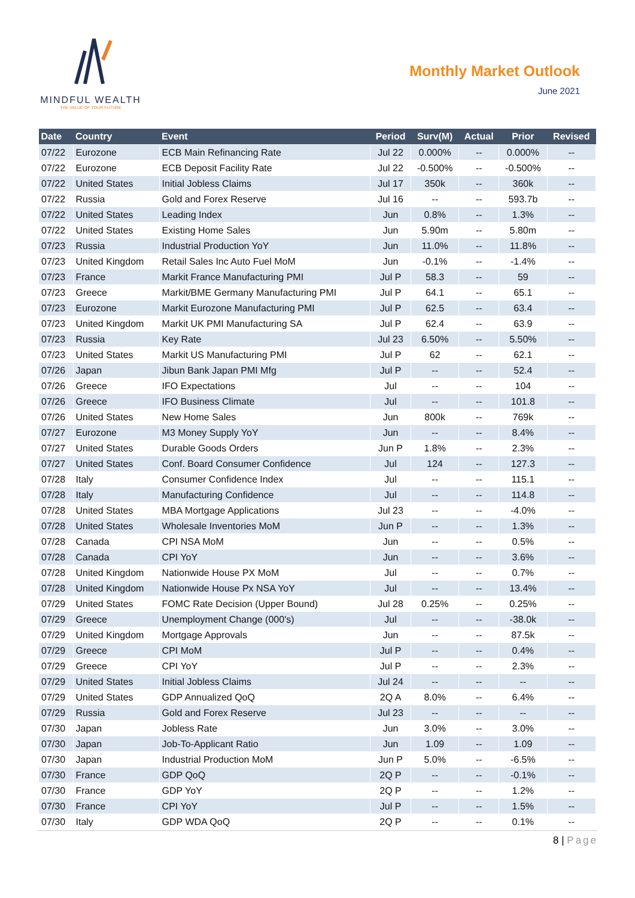MINDFUL WEALTH
THE VALUE OF YOUR FUTURE
Monthly Market Outlook
June 2021
| Date | Country | Event | Period | Surv(M) | Actual | Prior | Revised |
| --- | --- | --- | --- | --- | --- | --- | --- |
| 07/22 | Eurozone | ECB Main Refinancing Rate | Jul 22 | 0.000% | -- | 0.000% | -- |
| 07/22 | Eurozone | ECB Deposit Facility Rate | Jul 22 | -0.500% | -- | -0.500% | -- |
| 07/22 | United States | Initial Jobless Claims | Jul 17 | 350k | -- | 360k | -- |
| 07/22 | Russia | Gold and Forex Reserve | Jul 16 | -- | -- | 593.7b | -- |
| 07/22 | United States | Leading Index | Jun | 0.8% | -- | 1.3% | -- |
| 07/22 | United States | Existing Home Sales | Jun | 5.90m | -- | 5.80m | -- |
| 07/23 | Russia | Industrial Production YoY | Jun | 11.0% | -- | 11.8% | -- |
| 07/23 | United Kingdom | Retail Sales Inc Auto Fuel MoM | Jun | -0.1% | -- | -1.4% | -- |
| 07/23 | France | Markit France Manufacturing PMI | Jul P | 58.3 | -- | 59 | -- |
| 07/23 | Greece | Markit/BME Germany Manufacturing PMI | Jul P | 64.1 | -- | 65.1 | -- |
| 07/23 | Eurozone | Markit Eurozone Manufacturing PMI | Jul P | 62.5 | -- | 63.4 | -- |
| 07/23 | United Kingdom | Markit UK PMI Manufacturing SA | Jul P | 62.4 | -- | 63.9 | -- |
| 07/23 | Russia | Key Rate | Jul 23 | 6.50% | -- | 5.50% | -- |
| 07/23 | United States | Markit US Manufacturing PMI | Jul P | 62 | -- | 62.1 | -- |
| 07/26 | Japan | Jibun Bank Japan PMI Mfg | Jul P | -- | -- | 52.4 | -- |
| 07/26 | Greece | IFO Expectations | Jul | -- | -- | 104 | -- |
| 07/26 | Greece | IFO Business Climate | Jul | -- | -- | 101.8 | -- |
| 07/26 | United States | New Home Sales | Jun | 800k | -- | 769k | -- |
| 07/27 | Eurozone | M3 Money Supply YoY | Jun | -- | -- | 8.4% | -- |
| 07/27 | United States | Durable Goods Orders | Jun P | 1.8% | -- | 2.3% | -- |
| 07/27 | United States | Conf. Board Consumer Confidence | Jul | 124 | -- | 127.3 | -- |
| 07/28 | Italy | Consumer Confidence Index | Jul | -- | -- | 115.1 | -- |
| 07/28 | Italy | Manufacturing Confidence | Jul | -- | -- | 114.8 | -- |
| 07/28 | United States | MBA Mortgage Applications | Jul 23 | -- | -- | -4.0% | -- |
| 07/28 | United States | Wholesale Inventories MoM | Jun P | -- | -- | 1.3% | -- |
| 07/28 | Canada | CPI NSA MoM | Jun | -- | -- | 0.5% | -- |
| 07/28 | Canada | CPI YoY | Jun | -- | -- | 3.6% | -- |
| 07/28 | United Kingdom | Nationwide House PX MoM | Jul | -- | -- | 0.7% | -- |
| 07/28 | United Kingdom | Nationwide House Px NSA YoY | Jul | -- | -- | 13.4% | -- |
| 07/29 | United States | FOMC Rate Decision (Upper Bound) | Jul 28 | 0.25% | -- | 0.25% | -- |
| 07/29 | Greece | Unemployment Change (000's) | Jul | -- | -- | -38.0k | -- |
| 07/29 | United Kingdom | Mortgage Approvals | Jun | -- | -- | 87.5k | -- |
| 07/29 | Greece | CPI MoM | Jul P | -- | -- | 0.4% | -- |
| 07/29 | Greece | CPI YoY | Jul P | -- | -- | 2.3% | -- |
| 07/29 | United States | Initial Jobless Claims | Jul 24 | -- | -- | -- | -- |
| 07/29 | United States | GDP Annualized QoQ | 2Q A | 8.0% | -- | 6.4% | -- |
| 07/29 | Russia | Gold and Forex Reserve | Jul 23 | -- | -- | -- | -- |
| 07/30 | Japan | Jobless Rate | Jun | 3.0% | -- | 3.0% | -- |
| 07/30 | Japan | Job-To-Applicant Ratio | Jun | 1.09 | -- | 1.09 | -- |
| 07/30 | Japan | Industrial Production MoM | Jun P | 5.0% | -- | -6.5% | -- |
| 07/30 | France | GDP QoQ | 2Q P | -- | -- | -0.1% | -- |
| 07/30 | France | GDP YoY | 2Q P | -- | -- | 1.2% | -- |
| 07/30 | France | CPI YoY | Jul P | -- | -- | 1.5% | -- |
| 07/30 | Italy | GDP WDA QoQ | 2Q P | -- | -- | 0.1% | -- |
8 | Page